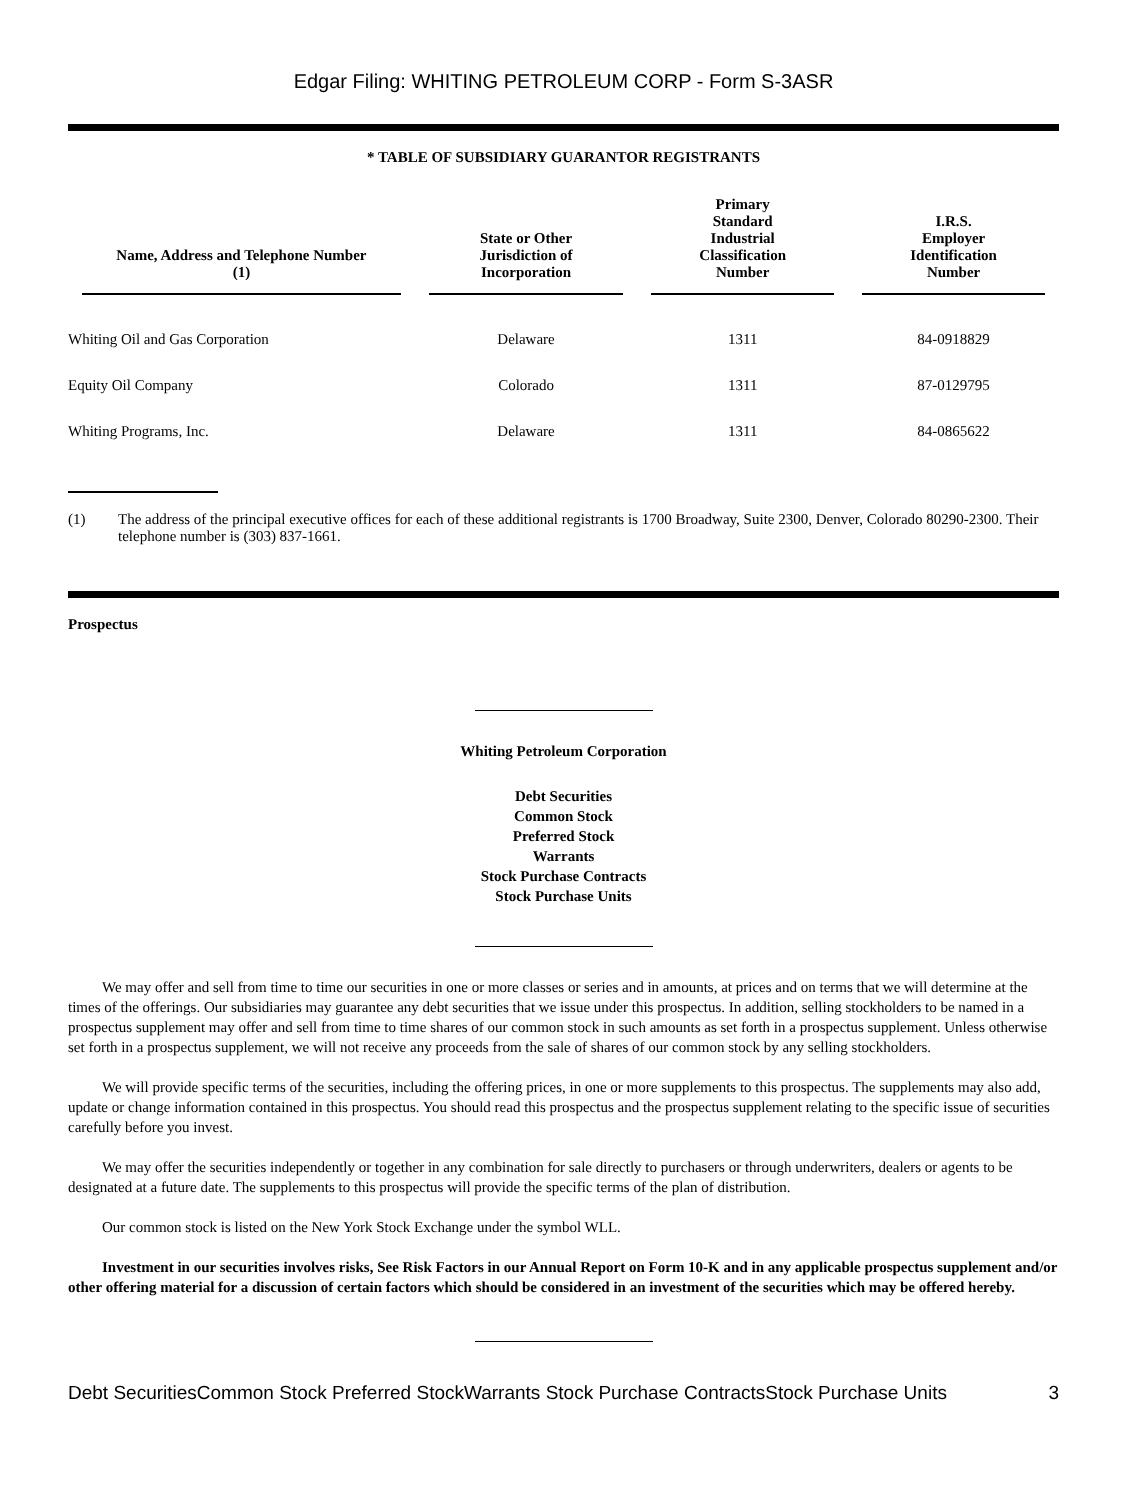Edgar Filing: WHITING PETROLEUM CORP - Form S-3ASR
* TABLE OF SUBSIDIARY GUARANTOR REGISTRANTS
| Name, Address and Telephone Number (1) | State or Other Jurisdiction of Incorporation | Primary Standard Industrial Classification Number | I.R.S. Employer Identification Number |
| --- | --- | --- | --- |
| Whiting Oil and Gas Corporation | Delaware | 1311 | 84-0918829 |
| Equity Oil Company | Colorado | 1311 | 87-0129795 |
| Whiting Programs, Inc. | Delaware | 1311 | 84-0865622 |
(1) The address of the principal executive offices for each of these additional registrants is 1700 Broadway, Suite 2300, Denver, Colorado 80290-2300. Their telephone number is (303) 837-1661.
Prospectus
Whiting Petroleum Corporation
Debt Securities
Common Stock
Preferred Stock
Warrants
Stock Purchase Contracts
Stock Purchase Units
We may offer and sell from time to time our securities in one or more classes or series and in amounts, at prices and on terms that we will determine at the times of the offerings. Our subsidiaries may guarantee any debt securities that we issue under this prospectus. In addition, selling stockholders to be named in a prospectus supplement may offer and sell from time to time shares of our common stock in such amounts as set forth in a prospectus supplement. Unless otherwise set forth in a prospectus supplement, we will not receive any proceeds from the sale of shares of our common stock by any selling stockholders.
We will provide specific terms of the securities, including the offering prices, in one or more supplements to this prospectus. The supplements may also add, update or change information contained in this prospectus. You should read this prospectus and the prospectus supplement relating to the specific issue of securities carefully before you invest.
We may offer the securities independently or together in any combination for sale directly to purchasers or through underwriters, dealers or agents to be designated at a future date. The supplements to this prospectus will provide the specific terms of the plan of distribution.
Our common stock is listed on the New York Stock Exchange under the symbol WLL.
Investment in our securities involves risks, See Risk Factors in our Annual Report on Form 10-K and in any applicable prospectus supplement and/or other offering material for a discussion of certain factors which should be considered in an investment of the securities which may be offered hereby.
Debt SecuritiesCommon Stock Preferred StockWarrants Stock Purchase ContractsStock Purchase Units 3